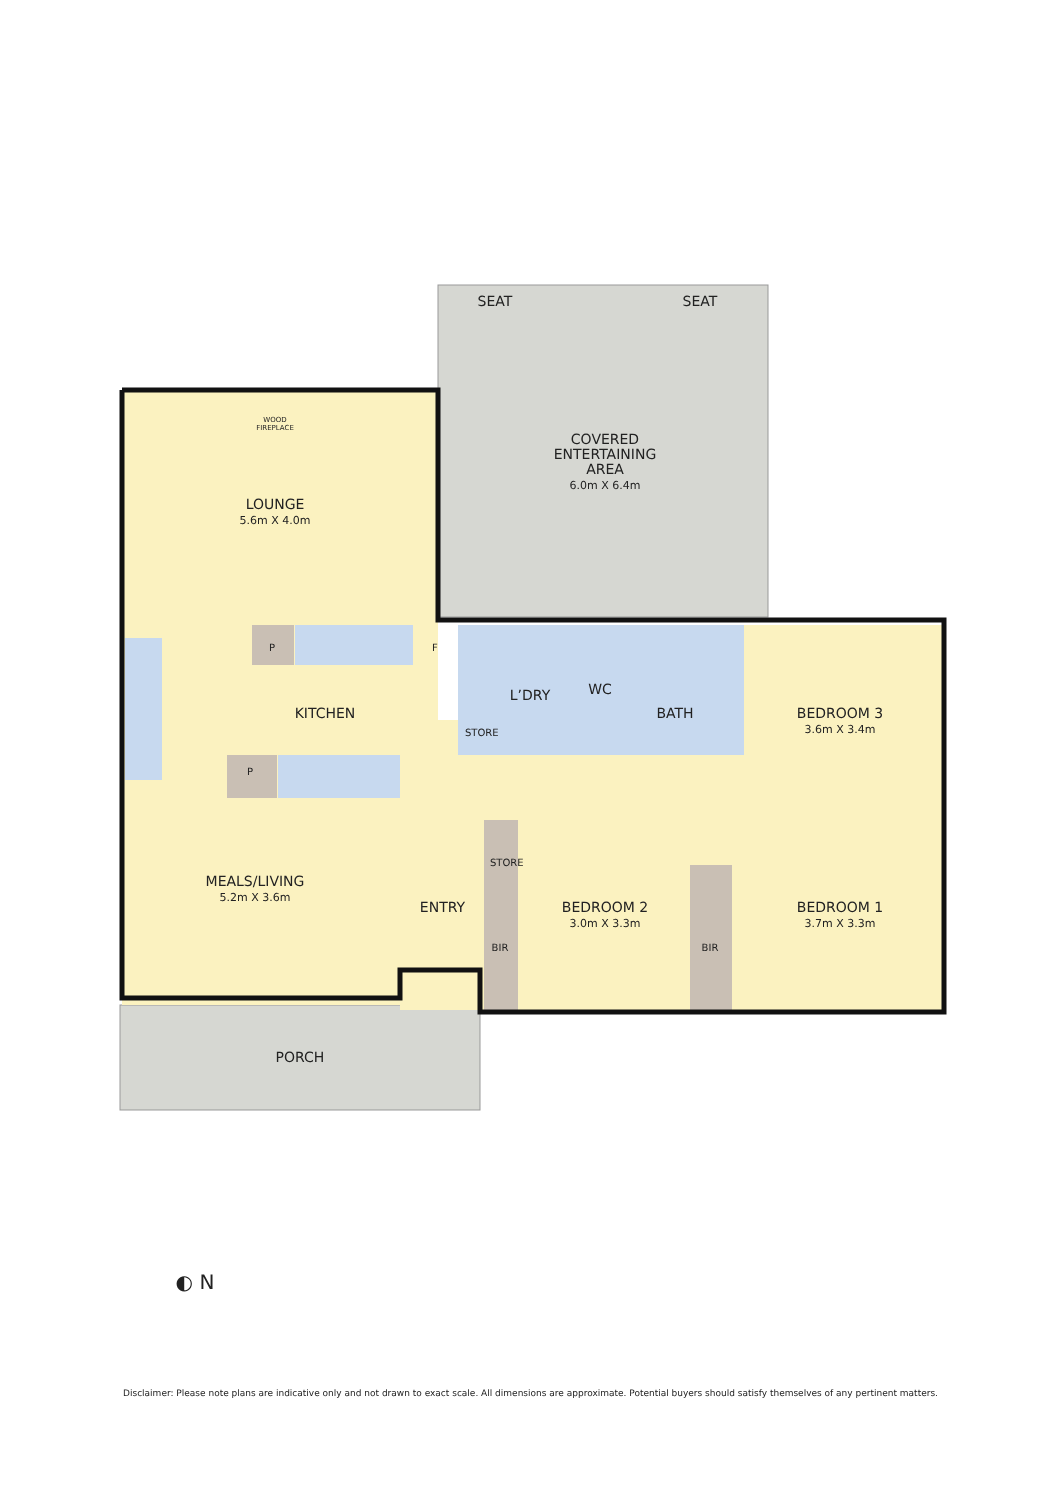SEAT SEAT
COVERED
ENTERTAINING
AREA
6.0m X 6.4m
WOOD
FIREPLACE
LOUNGE
5.6m X 4.0m
P F
P
KITCHEN
L’DRY
STORE
WC
BATH
BEDROOM 3
3.6m X 3.4m
MEALS/LIVING
5.2m X 3.6m
ENTRY
STORE
BIR
BEDROOM 2
3.0m X 3.3m
BIR
BEDROOM 1
3.7m X 3.3m
PORCH
◐ N
Disclaimer: Please note plans are indicative only and not drawn to exact scale. All dimensions are approximate. Potential buyers should satisfy themselves of any pertinent matters.